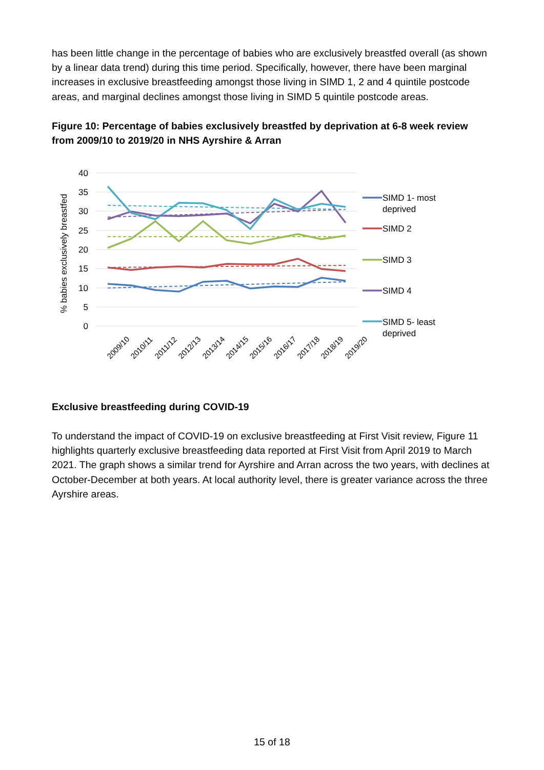has been little change in the percentage of babies who are exclusively breastfed overall (as shown by a linear data trend) during this time period. Specifically, however, there have been marginal increases in exclusive breastfeeding amongst those living in SIMD 1, 2 and 4 quintile postcode areas, and marginal declines amongst those living in SIMD 5 quintile postcode areas.
Figure 10: Percentage of babies exclusively breastfed by deprivation at 6-8 week review from 2009/10 to 2019/20 in NHS Ayrshire & Arran
40
35
30
25
20
15
10
5
0
% babies exclusively breastfed
2009/10
2010/11
2011/12
2012/13
2013/14
2014/15
2015/16
2016/17
2017/18
2018/19
2019/20
SIMD 1- most
deprived
SIMD 2
SIMD 3
SIMD 4
SIMD 5- least
deprived
Exclusive breastfeeding during COVID-19
To understand the impact of COVID-19 on exclusive breastfeeding at First Visit review, Figure 11 highlights quarterly exclusive breastfeeding data reported at First Visit from April 2019 to March 2021. The graph shows a similar trend for Ayrshire and Arran across the two years, with declines at October-December at both years. At local authority level, there is greater variance across the three Ayrshire areas.
15 of 18